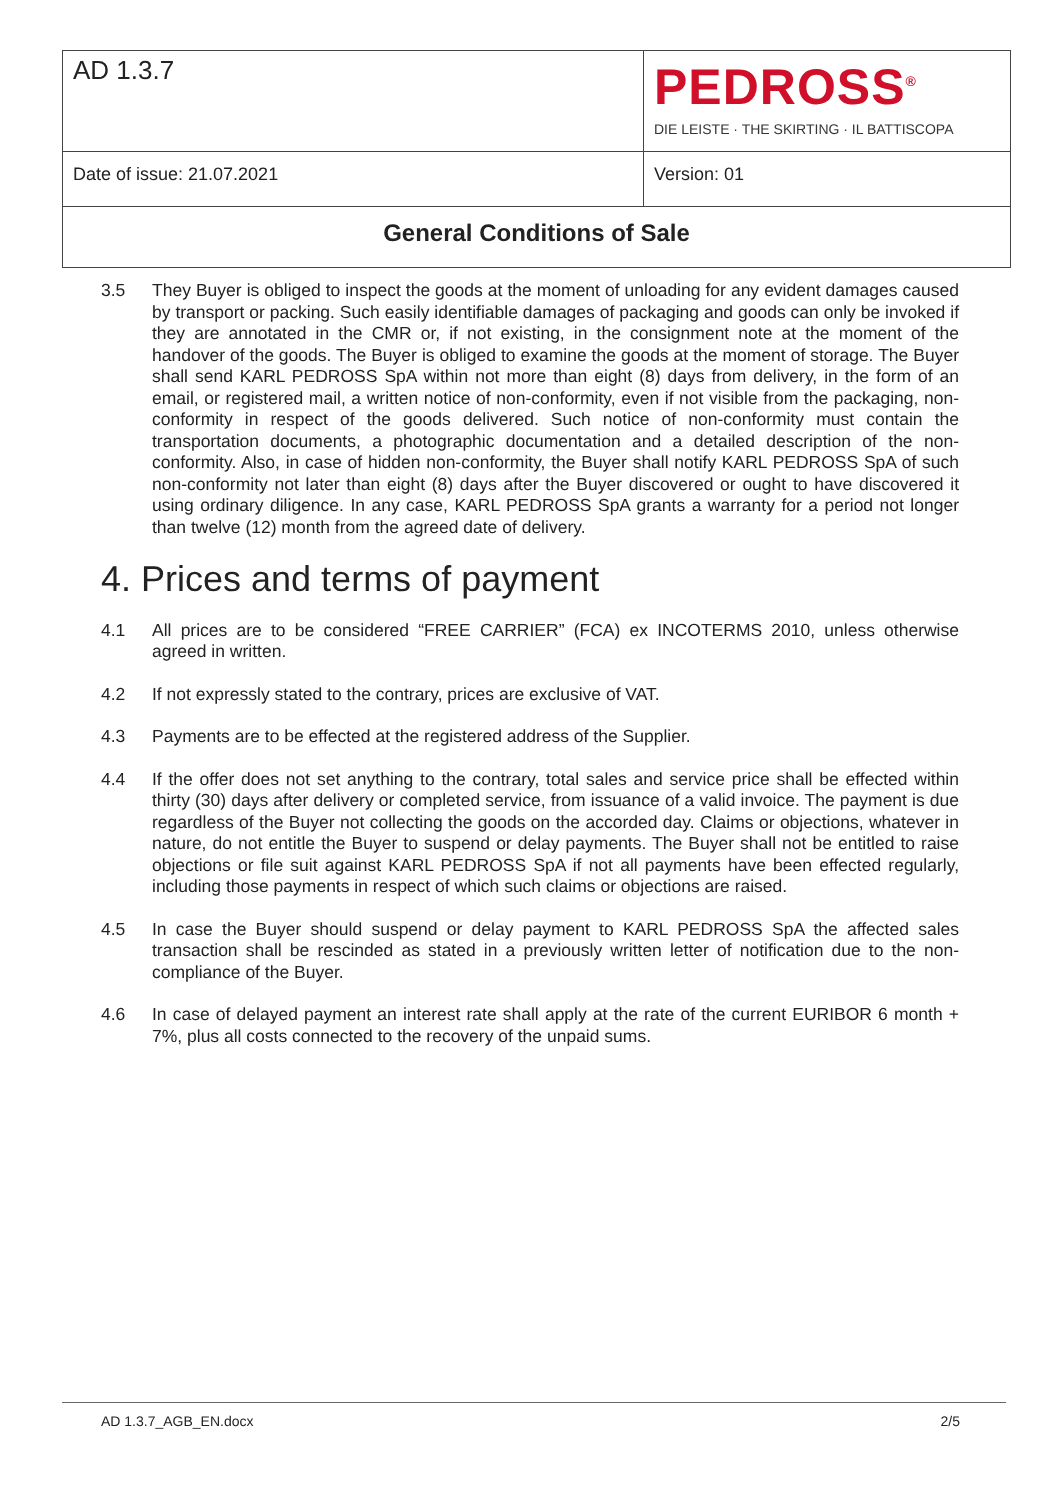| AD 1.3.7 | PEDROSS<sup>®</sup> DIE LEISTE · THE SKIRTING · IL BATTISCOPA |
| Date of issue: 21.07.2021 | Version: 01 |
| General Conditions of Sale | |
3.5 They Buyer is obliged to inspect the goods at the moment of unloading for any evident damages caused by transport or packing. Such easily identifiable damages of packaging and goods can only be invoked if they are annotated in the CMR or, if not existing, in the consignment note at the moment of the handover of the goods. The Buyer is obliged to examine the goods at the moment of storage. The Buyer shall send KARL PEDROSS SpA within not more than eight (8) days from delivery, in the form of an email, or registered mail, a written notice of non-conformity, even if not visible from the packaging, non-conformity in respect of the goods delivered. Such notice of non-conformity must contain the transportation documents, a photographic documentation and a detailed description of the non-conformity. Also, in case of hidden non-conformity, the Buyer shall notify KARL PEDROSS SpA of such non-conformity not later than eight (8) days after the Buyer discovered or ought to have discovered it using ordinary diligence. In any case, KARL PEDROSS SpA grants a warranty for a period not longer than twelve (12) month from the agreed date of delivery.
4. Prices and terms of payment
4.1 All prices are to be considered “FREE CARRIER” (FCA) ex INCOTERMS 2010, unless otherwise agreed in written.
4.2 If not expressly stated to the contrary, prices are exclusive of VAT.
4.3 Payments are to be effected at the registered address of the Supplier.
4.4 If the offer does not set anything to the contrary, total sales and service price shall be effected within thirty (30) days after delivery or completed service, from issuance of a valid invoice. The payment is due regardless of the Buyer not collecting the goods on the accorded day. Claims or objections, whatever in nature, do not entitle the Buyer to suspend or delay payments. The Buyer shall not be entitled to raise objections or file suit against KARL PEDROSS SpA if not all payments have been effected regularly, including those payments in respect of which such claims or objections are raised.
4.5 In case the Buyer should suspend or delay payment to KARL PEDROSS SpA the affected sales transaction shall be rescinded as stated in a previously written letter of notification due to the non-compliance of the Buyer.
4.6 In case of delayed payment an interest rate shall apply at the rate of the current EURIBOR 6 month + 7%, plus all costs connected to the recovery of the unpaid sums.
AD 1.3.7_AGB_EN.docx 2/5